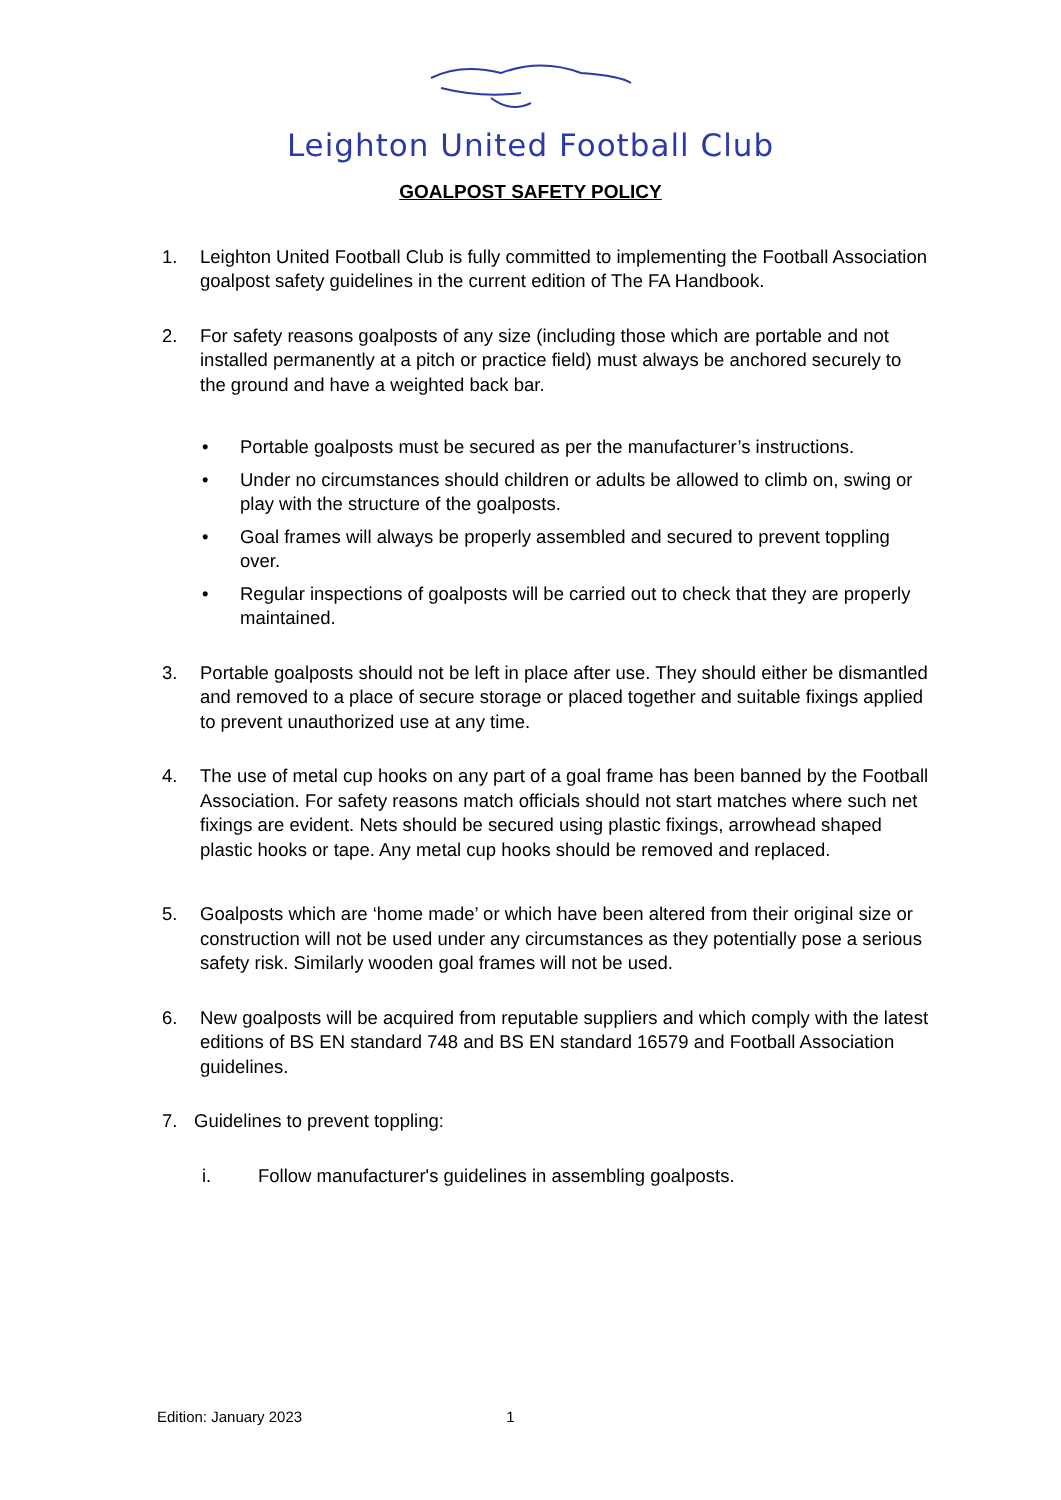Leighton United Football Club
GOALPOST SAFETY POLICY
1. Leighton United Football Club is fully committed to implementing the Football Association goalpost safety guidelines in the current edition of The FA Handbook.
2. For safety reasons goalposts of any size (including those which are portable and not installed permanently at a pitch or practice field) must always be anchored securely to the ground and have a weighted back bar.
• Portable goalposts must be secured as per the manufacturer’s instructions.
• Under no circumstances should children or adults be allowed to climb on, swing or play with the structure of the goalposts.
• Goal frames will always be properly assembled and secured to prevent toppling over.
• Regular inspections of goalposts will be carried out to check that they are properly maintained.
3. Portable goalposts should not be left in place after use. They should either be dismantled and removed to a place of secure storage or placed together and suitable fixings applied to prevent unauthorized use at any time.
4. The use of metal cup hooks on any part of a goal frame has been banned by the Football Association. For safety reasons match officials should not start matches where such net fixings are evident. Nets should be secured using plastic fixings, arrowhead shaped plastic hooks or tape. Any metal cup hooks should be removed and replaced.
5. Goalposts which are ‘home made’ or which have been altered from their original size or construction will not be used under any circumstances as they potentially pose a serious safety risk. Similarly wooden goal frames will not be used.
6. New goalposts will be acquired from reputable suppliers and which comply with the latest editions of BS EN standard 748 and BS EN standard 16579 and Football Association guidelines.
7. Guidelines to prevent toppling:
i. Follow manufacturer's guidelines in assembling goalposts.
Edition: January 2023 1